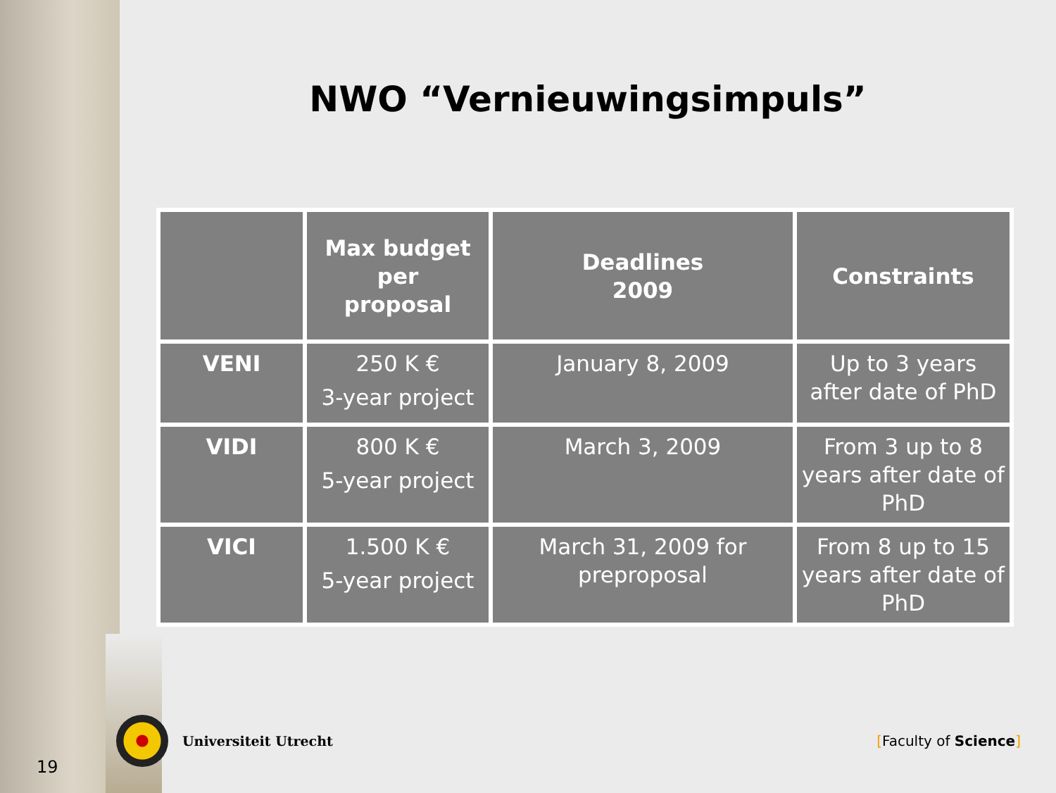NWO “Vernieuwingsimpuls”
| | Max budget per proposal | Deadlines 2009 | Constraints |
| --- | --- | --- | --- |
| VENI | 250 K € 3-year project | January 8, 2009 | Up to 3 years after date of PhD |
| VIDI | 800 K € 5-year project | March 3, 2009 | From 3 up to 8 years after date of PhD |
| VICI | 1.500 K € 5-year project | March 31, 2009 for preproposal | From 8 up to 15 years after date of PhD |
Universiteit Utrecht [Faculty of Science]
19